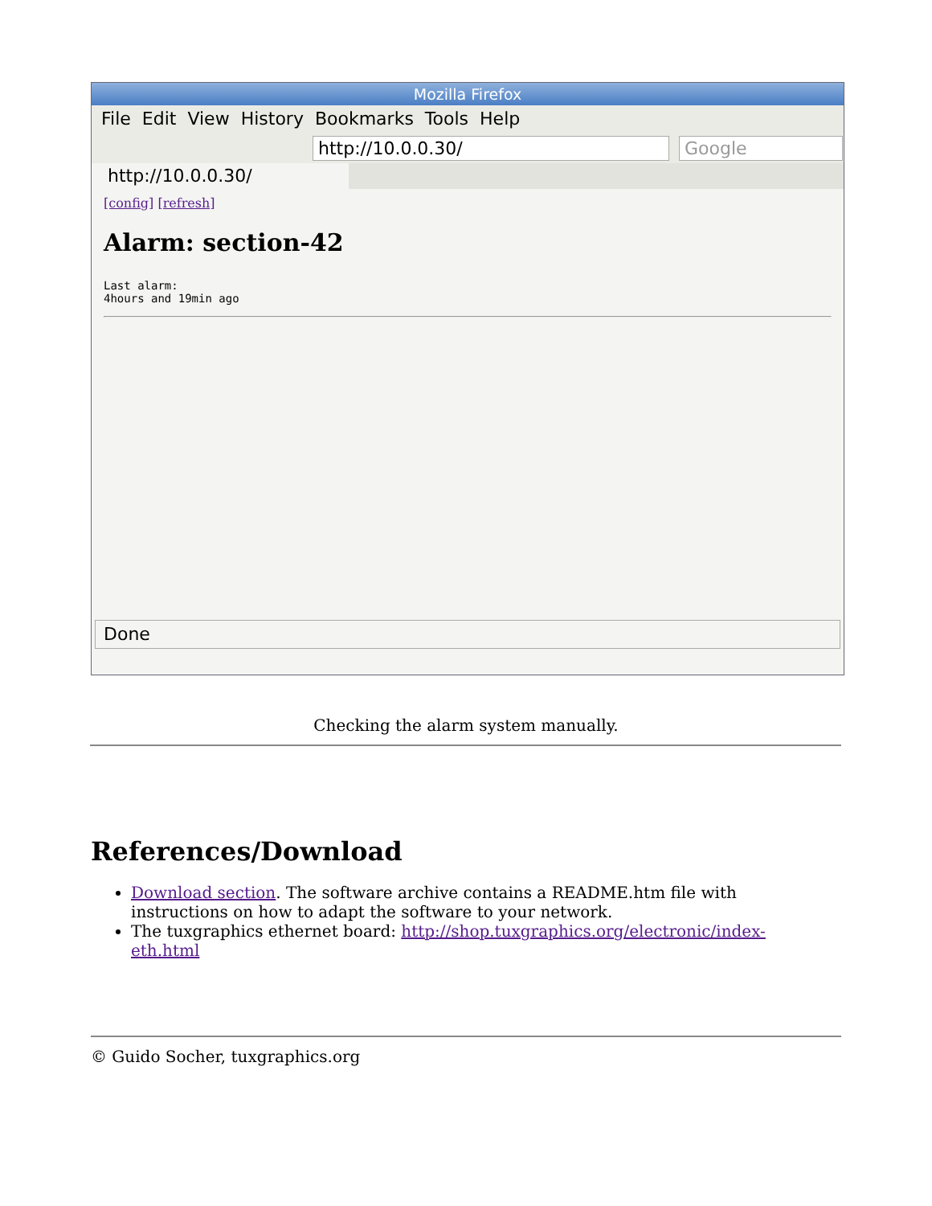Mozilla Firefox
File Edit View History Bookmarks Tools Help
http://10.0.0.30/ Google
http://10.0.0.30/
[config] [refresh]
Alarm: section-42
Last alarm:
4hours and 19min ago
Done
Checking the alarm system manually.
References/Download
Download section. The software archive contains a README.htm file with instructions on how to adapt the software to your network.
The tuxgraphics ethernet board: http://shop.tuxgraphics.org/electronic/index-eth.html
© Guido Socher, tuxgraphics.org